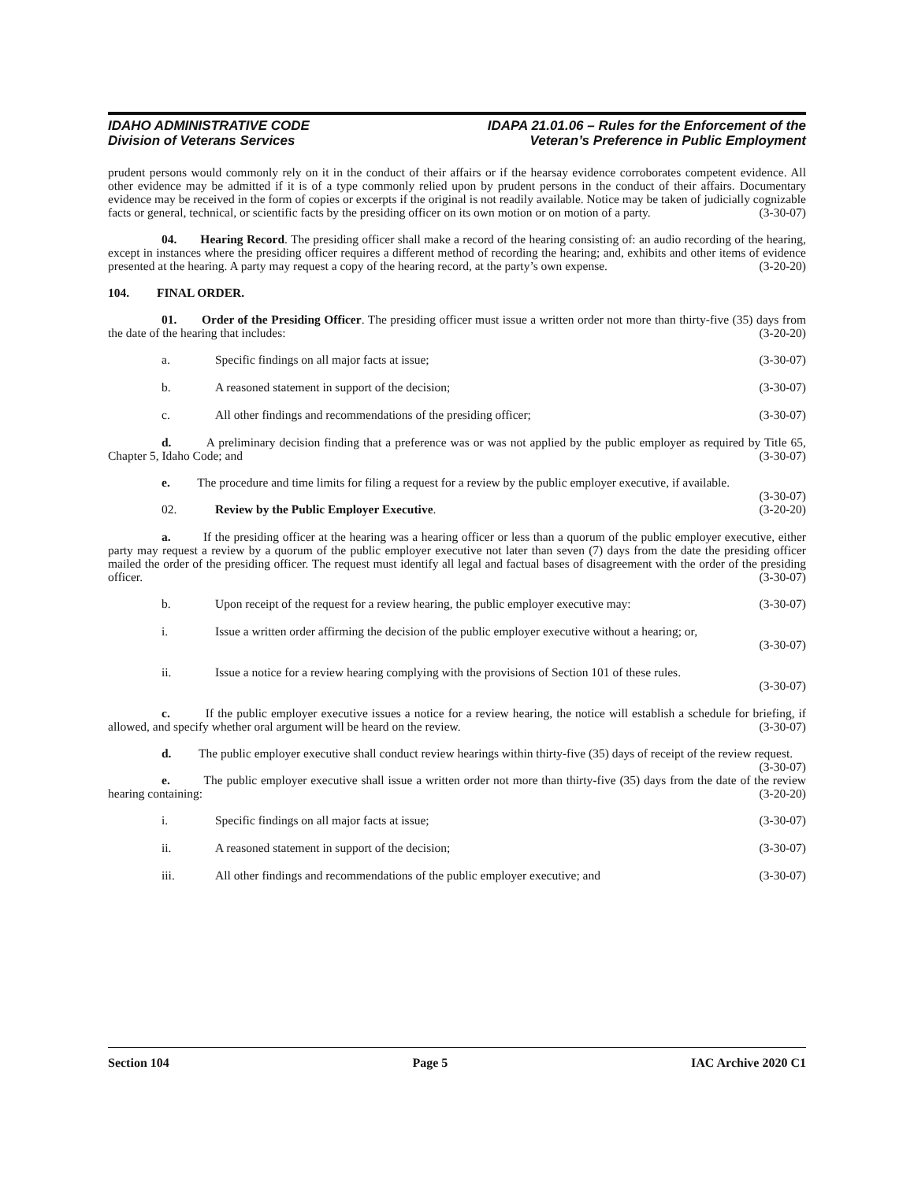IDAHO ADMINISTRATIVE CODE
Division of Veterans Services
IDAPA 21.01.06 – Rules for the Enforcement of the
Veteran’s Preference in Public Employment
prudent persons would commonly rely on it in the conduct of their affairs or if the hearsay evidence corroborates competent evidence. All other evidence may be admitted if it is of a type commonly relied upon by prudent persons in the conduct of their affairs. Documentary evidence may be received in the form of copies or excerpts if the original is not readily available. Notice may be taken of judicially cognizable facts or general, technical, or scientific facts by the presiding officer on its own motion or on motion of a party. (3-30-07)
04. Hearing Record. The presiding officer shall make a record of the hearing consisting of: an audio recording of the hearing, except in instances where the presiding officer requires a different method of recording the hearing; and, exhibits and other items of evidence presented at the hearing. A party may request a copy of the hearing record, at the party’s own expense. (3-20-20)
104. FINAL ORDER.
01. Order of the Presiding Officer. The presiding officer must issue a written order not more than thirty-five (35) days from the date of the hearing that includes: (3-20-20)
a. Specific findings on all major facts at issue; (3-30-07)
b. A reasoned statement in support of the decision; (3-30-07)
c. All other findings and recommendations of the presiding officer; (3-30-07)
d. A preliminary decision finding that a preference was or was not applied by the public employer as required by Title 65, Chapter 5, Idaho Code; and (3-30-07)
e. The procedure and time limits for filing a request for a review by the public employer executive, if available. (3-30-07)
02. Review by the Public Employer Executive. (3-20-20)
a. If the presiding officer at the hearing was a hearing officer or less than a quorum of the public employer executive, either party may request a review by a quorum of the public employer executive not later than seven (7) days from the date the presiding officer mailed the order of the presiding officer. The request must identify all legal and factual bases of disagreement with the order of the presiding officer. (3-30-07)
b. Upon receipt of the request for a review hearing, the public employer executive may: (3-30-07)
i. Issue a written order affirming the decision of the public employer executive without a hearing; or,
(3-30-07)
ii. Issue a notice for a review hearing complying with the provisions of Section 101 of these rules.
(3-30-07)
c. If the public employer executive issues a notice for a review hearing, the notice will establish a schedule for briefing, if allowed, and specify whether oral argument will be heard on the review. (3-30-07)
d. The public employer executive shall conduct review hearings within thirty-five (35) days of receipt of the review request. (3-30-07)
e. The public employer executive shall issue a written order not more than thirty-five (35) days from the date of the review hearing containing: (3-20-20)
i. Specific findings on all major facts at issue; (3-30-07)
ii. A reasoned statement in support of the decision; (3-30-07)
iii. All other findings and recommendations of the public employer executive; and (3-30-07)
Section 104 Page 5 IAC Archive 2020 C1